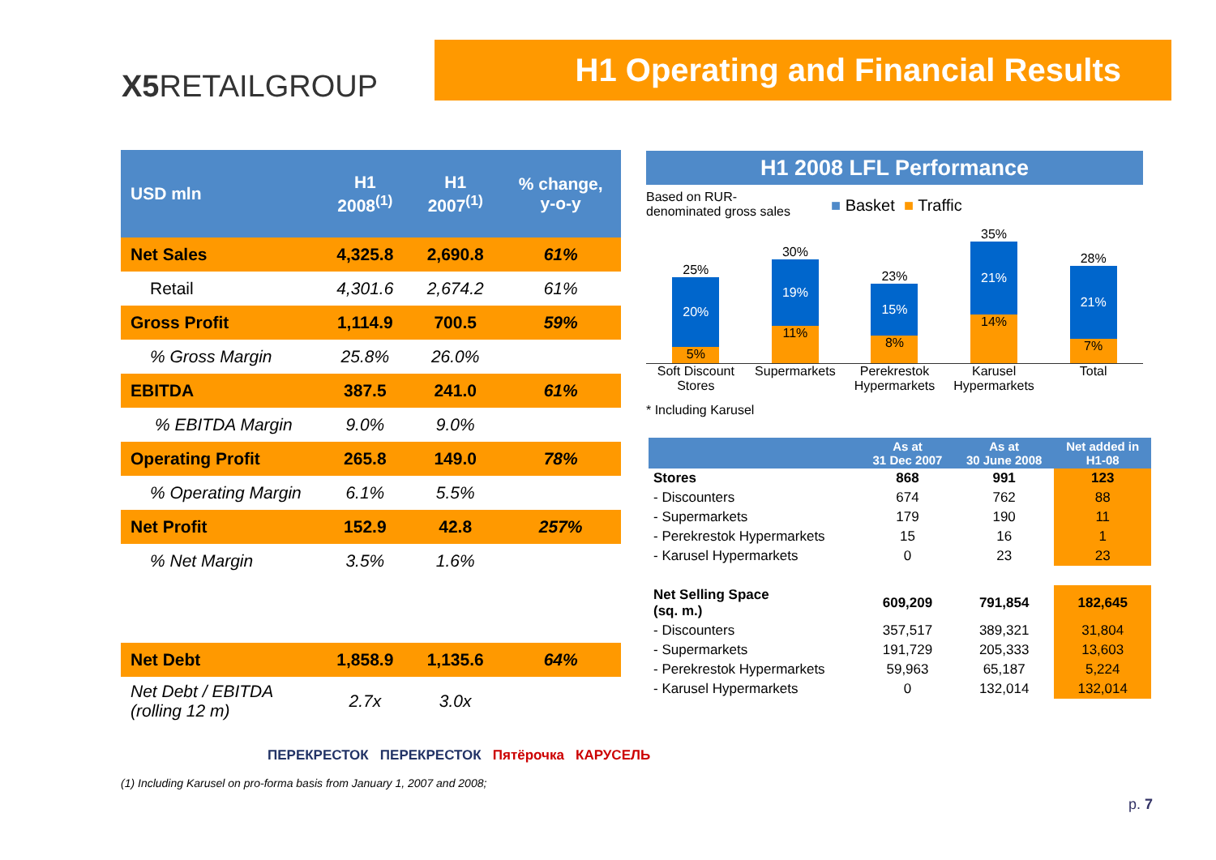X5 RETAILGROUP
H1 Operating and Financial Results
| USD mln | H1 2008<sup>(1)</sup> | H1 2007<sup>(1)</sup> | % change, y-o-y |
| --- | --- | --- | --- |
| Net Sales | 4,325.8 | 2,690.8 | 61% |
| Retail | 4,301.6 | 2,674.2 | 61% |
| Gross Profit | 1,114.9 | 700.5 | 59% |
| % Gross Margin | 25.8% | 26.0% | |
| EBITDA | 387.5 | 241.0 | 61% |
| % EBITDA Margin | 9.0% | 9.0% | |
| Operating Profit | 265.8 | 149.0 | 78% |
| % Operating Margin | 6.1% | 5.5% | |
| Net Profit | 152.9 | 42.8 | 257% |
| % Net Margin | 3.5% | 1.6% | |
| Net Debt | 1,858.9 | 1,135.6 | 64% |
| Net Debt / EBITDA (rolling 12 m) | 2.7x | 3.0x | |
H1 2008 LFL Performance
Based on RUR-
denominated gross sales
■ Basket ■ Traffic
25%
20%
5%
30%
19%
11%
23%
15%
8%
35%
21%
14%
28%
21%
7%
Soft Discount Stores Supermarkets Perekrestok Hypermarkets Karusel Hypermarkets Total
* Including Karusel
| | As at 31 Dec 2007 | As at 30 June 2008 | Net added in H1-08 |
| --- | --- | --- | --- |
| Stores | 868 | 991 | 123 |
| - Discounters | 674 | 762 | 88 |
| - Supermarkets | 179 | 190 | 11 |
| - Perekrestok Hypermarkets | 15 | 16 | 1 |
| - Karusel Hypermarkets | 0 | 23 | 23 |
| Net Selling Space (sq. m.) | 609,209 | 791,854 | 182,645 |
| - Discounters | 357,517 | 389,321 | 31,804 |
| - Supermarkets | 191,729 | 205,333 | 13,603 |
| - Perekrestok Hypermarkets | 59,963 | 65,187 | 5,224 |
| - Karusel Hypermarkets | 0 | 132,014 | 132,014 |
ПЕРЕКРЕСТОК ПЕРЕКРЕСТОК Пятёрочка КАРУСЕЛЬ
(1) Including Karusel on pro-forma basis from January 1, 2007 and 2008;
p. 7